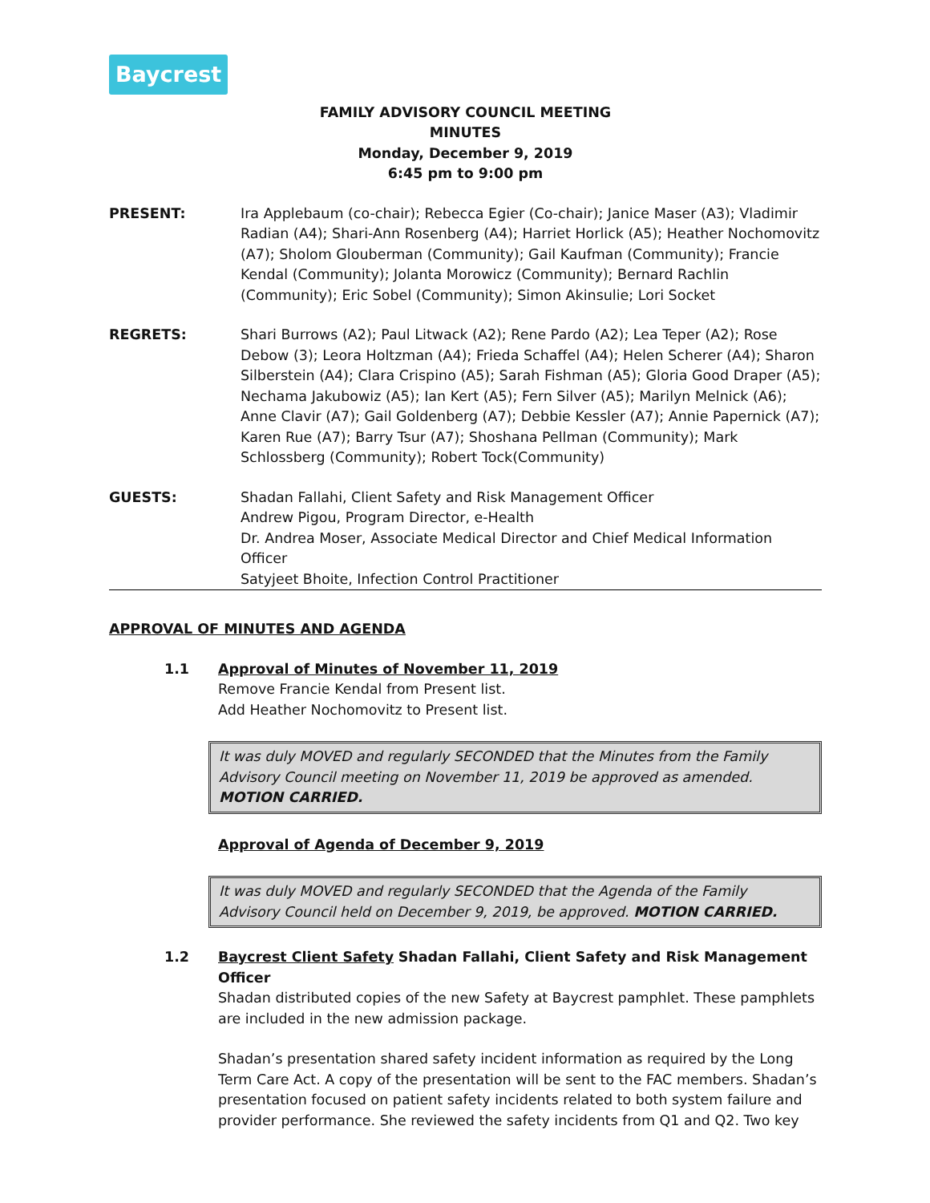Baycrest
FAMILY ADVISORY COUNCIL MEETING
MINUTES
Monday, December 9, 2019
6:45 pm to 9:00 pm
PRESENT: Ira Applebaum (co-chair); Rebecca Egier (Co-chair); Janice Maser (A3); Vladimir Radian (A4); Shari-Ann Rosenberg (A4); Harriet Horlick (A5); Heather Nochomovitz (A7); Sholom Glouberman (Community); Gail Kaufman (Community); Francie Kendal (Community); Jolanta Morowicz (Community); Bernard Rachlin (Community); Eric Sobel (Community); Simon Akinsulie; Lori Socket
REGRETS: Shari Burrows (A2); Paul Litwack (A2); Rene Pardo (A2); Lea Teper (A2); Rose Debow (3); Leora Holtzman (A4); Frieda Schaffel (A4); Helen Scherer (A4); Sharon Silberstein (A4); Clara Crispino (A5); Sarah Fishman (A5); Gloria Good Draper (A5); Nechama Jakubowiz (A5); Ian Kert (A5); Fern Silver (A5); Marilyn Melnick (A6); Anne Clavir (A7); Gail Goldenberg (A7); Debbie Kessler (A7); Annie Papernick (A7); Karen Rue (A7); Barry Tsur (A7); Shoshana Pellman (Community); Mark Schlossberg (Community); Robert Tock(Community)
GUESTS: Shadan Fallahi, Client Safety and Risk Management Officer
Andrew Pigou, Program Director, e-Health
Dr. Andrea Moser, Associate Medical Director and Chief Medical Information Officer
Satyjeet Bhoite, Infection Control Practitioner
APPROVAL OF MINUTES AND AGENDA
1.1 Approval of Minutes of November 11, 2019
Remove Francie Kendal from Present list.
Add Heather Nochomovitz to Present list.
It was duly MOVED and regularly SECONDED that the Minutes from the Family Advisory Council meeting on November 11, 2019 be approved as amended. MOTION CARRIED.
Approval of Agenda of December 9, 2019
It was duly MOVED and regularly SECONDED that the Agenda of the Family Advisory Council held on December 9, 2019, be approved. MOTION CARRIED.
1.2 Baycrest Client Safety Shadan Fallahi, Client Safety and Risk Management Officer
Shadan distributed copies of the new Safety at Baycrest pamphlet. These pamphlets are included in the new admission package.
Shadan’s presentation shared safety incident information as required by the Long Term Care Act. A copy of the presentation will be sent to the FAC members. Shadan’s presentation focused on patient safety incidents related to both system failure and provider performance. She reviewed the safety incidents from Q1 and Q2. Two key